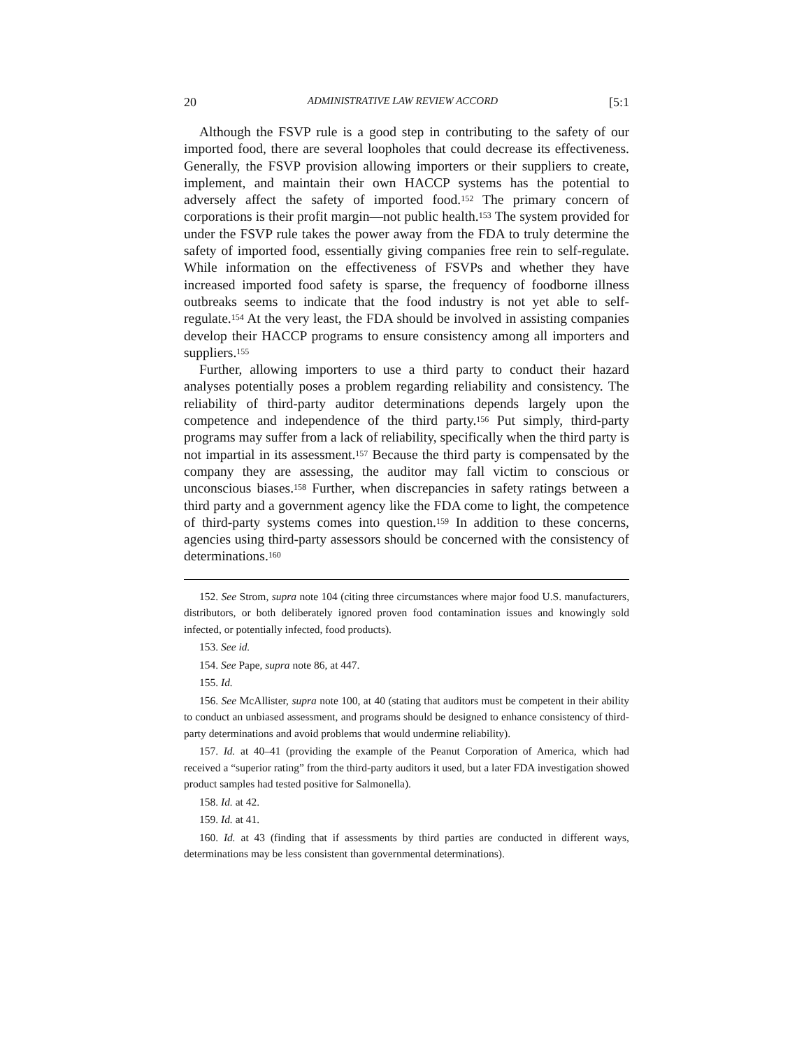20 ADMINISTRATIVE LAW REVIEW ACCORD [5:1
Although the FSVP rule is a good step in contributing to the safety of our imported food, there are several loopholes that could decrease its effectiveness. Generally, the FSVP provision allowing importers or their suppliers to create, implement, and maintain their own HACCP systems has the potential to adversely affect the safety of imported food.<sup>152</sup> The primary concern of corporations is their profit margin—not public health.<sup>153</sup> The system provided for under the FSVP rule takes the power away from the FDA to truly determine the safety of imported food, essentially giving companies free rein to self-regulate. While information on the effectiveness of FSVPs and whether they have increased imported food safety is sparse, the frequency of foodborne illness outbreaks seems to indicate that the food industry is not yet able to self-regulate.<sup>154</sup> At the very least, the FDA should be involved in assisting companies develop their HACCP programs to ensure consistency among all importers and suppliers.<sup>155</sup>
Further, allowing importers to use a third party to conduct their hazard analyses potentially poses a problem regarding reliability and consistency. The reliability of third-party auditor determinations depends largely upon the competence and independence of the third party.<sup>156</sup> Put simply, third-party programs may suffer from a lack of reliability, specifically when the third party is not impartial in its assessment.<sup>157</sup> Because the third party is compensated by the company they are assessing, the auditor may fall victim to conscious or unconscious biases.<sup>158</sup> Further, when discrepancies in safety ratings between a third party and a government agency like the FDA come to light, the competence of third-party systems comes into question.<sup>159</sup> In addition to these concerns, agencies using third-party assessors should be concerned with the consistency of determinations.<sup>160</sup>
152. See Strom, supra note 104 (citing three circumstances where major food U.S. manufacturers, distributors, or both deliberately ignored proven food contamination issues and knowingly sold infected, or potentially infected, food products).
153. See id.
154. See Pape, supra note 86, at 447.
155. Id.
156. See McAllister, supra note 100, at 40 (stating that auditors must be competent in their ability to conduct an unbiased assessment, and programs should be designed to enhance consistency of third-party determinations and avoid problems that would undermine reliability).
157. Id. at 40–41 (providing the example of the Peanut Corporation of America, which had received a “superior rating” from the third-party auditors it used, but a later FDA investigation showed product samples had tested positive for Salmonella).
158. Id. at 42.
159. Id. at 41.
160. Id. at 43 (finding that if assessments by third parties are conducted in different ways, determinations may be less consistent than governmental determinations).